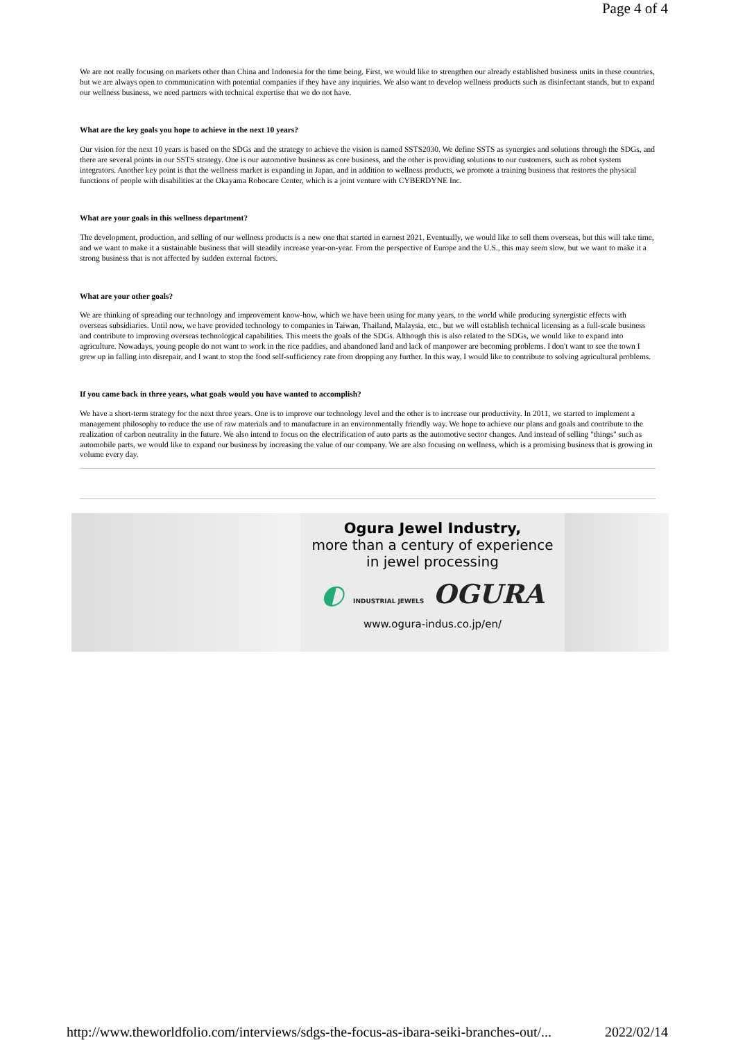Page 4 of 4
We are not really focusing on markets other than China and Indonesia for the time being. First, we would like to strengthen our already established business units in these countries, but we are always open to communication with potential companies if they have any inquiries. We also want to develop wellness products such as disinfectant stands, but to expand our wellness business, we need partners with technical expertise that we do not have.
What are the key goals you hope to achieve in the next 10 years?
Our vision for the next 10 years is based on the SDGs and the strategy to achieve the vision is named SSTS2030. We define SSTS as synergies and solutions through the SDGs, and there are several points in our SSTS strategy. One is our automotive business as core business, and the other is providing solutions to our customers, such as robot system integrators. Another key point is that the wellness market is expanding in Japan, and in addition to wellness products, we promote a training business that restores the physical functions of people with disabilities at the Okayama Robocare Center, which is a joint venture with CYBERDYNE Inc.
What are your goals in this wellness department?
The development, production, and selling of our wellness products is a new one that started in earnest 2021. Eventually, we would like to sell them overseas, but this will take time, and we want to make it a sustainable business that will steadily increase year-on-year. From the perspective of Europe and the U.S., this may seem slow, but we want to make it a strong business that is not affected by sudden external factors.
What are your other goals?
We are thinking of spreading our technology and improvement know-how, which we have been using for many years, to the world while producing synergistic effects with overseas subsidiaries. Until now, we have provided technology to companies in Taiwan, Thailand, Malaysia, etc., but we will establish technical licensing as a full-scale business and contribute to improving overseas technological capabilities. This meets the goals of the SDGs. Although this is also related to the SDGs, we would like to expand into agriculture. Nowadays, young people do not want to work in the rice paddies, and abandoned land and lack of manpower are becoming problems. I don't want to see the town I grew up in falling into disrepair, and I want to stop the food self-sufficiency rate from dropping any further. In this way, I would like to contribute to solving agricultural problems.
If you came back in three years, what goals would you have wanted to accomplish?
We have a short-term strategy for the next three years. One is to improve our technology level and the other is to increase our productivity. In 2011, we started to implement a management philosophy to reduce the use of raw materials and to manufacture in an environmentally friendly way. We hope to achieve our plans and goals and contribute to the realization of carbon neutrality in the future. We also intend to focus on the electrification of auto parts as the automotive sector changes. And instead of selling "things" such as automobile parts, we would like to expand our business by increasing the value of our company. We are also focusing on wellness, which is a promising business that is growing in volume every day.
Ogura Jewel Industry,
more than a century of experience
in jewel processing
◐ INDUSTRIAL JEWELS OGURA
www.ogura-indus.co.jp/en/
http://www.theworldfolio.com/interviews/sdgs-the-focus-as-ibara-seiki-branches-out/... 2022/02/14